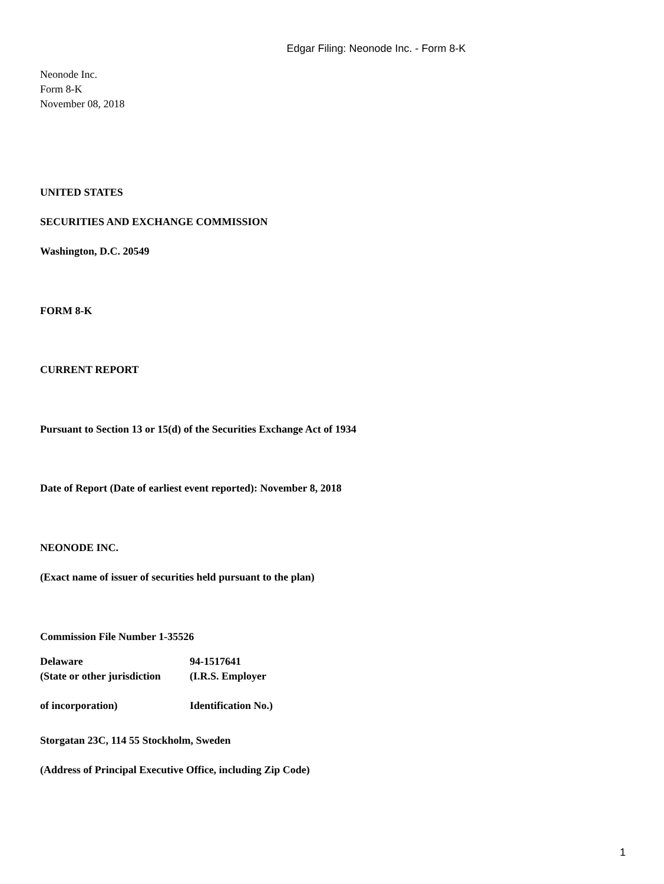Edgar Filing: Neonode Inc. - Form 8-K
Neonode Inc.
Form 8-K
November 08, 2018
UNITED STATES
SECURITIES AND EXCHANGE COMMISSION
Washington, D.C. 20549
FORM 8-K
CURRENT REPORT
Pursuant to Section 13 or 15(d) of the Securities Exchange Act of 1934
Date of Report (Date of earliest event reported): November 8, 2018
NEONODE INC.
(Exact name of issuer of securities held pursuant to the plan)
Commission File Number 1-35526
| Delaware | 94-1517641 |
| (State or other jurisdiction | (I.R.S. Employer |
| of incorporation) | Identification No.) |
Storgatan 23C, 114 55 Stockholm, Sweden
(Address of Principal Executive Office, including Zip Code)
1